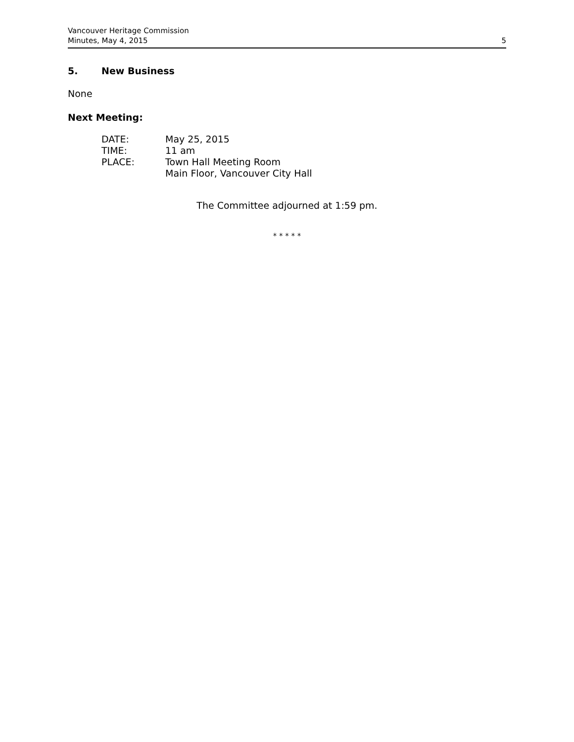Vancouver Heritage Commission
Minutes, May 4, 2015
5
5. New Business
None
Next Meeting:
| DATE: | May 25, 2015 |
| TIME: | 11 am |
| PLACE: | Town Hall Meeting Room Main Floor, Vancouver City Hall |
The Committee adjourned at 1:59 pm.
* * * * *